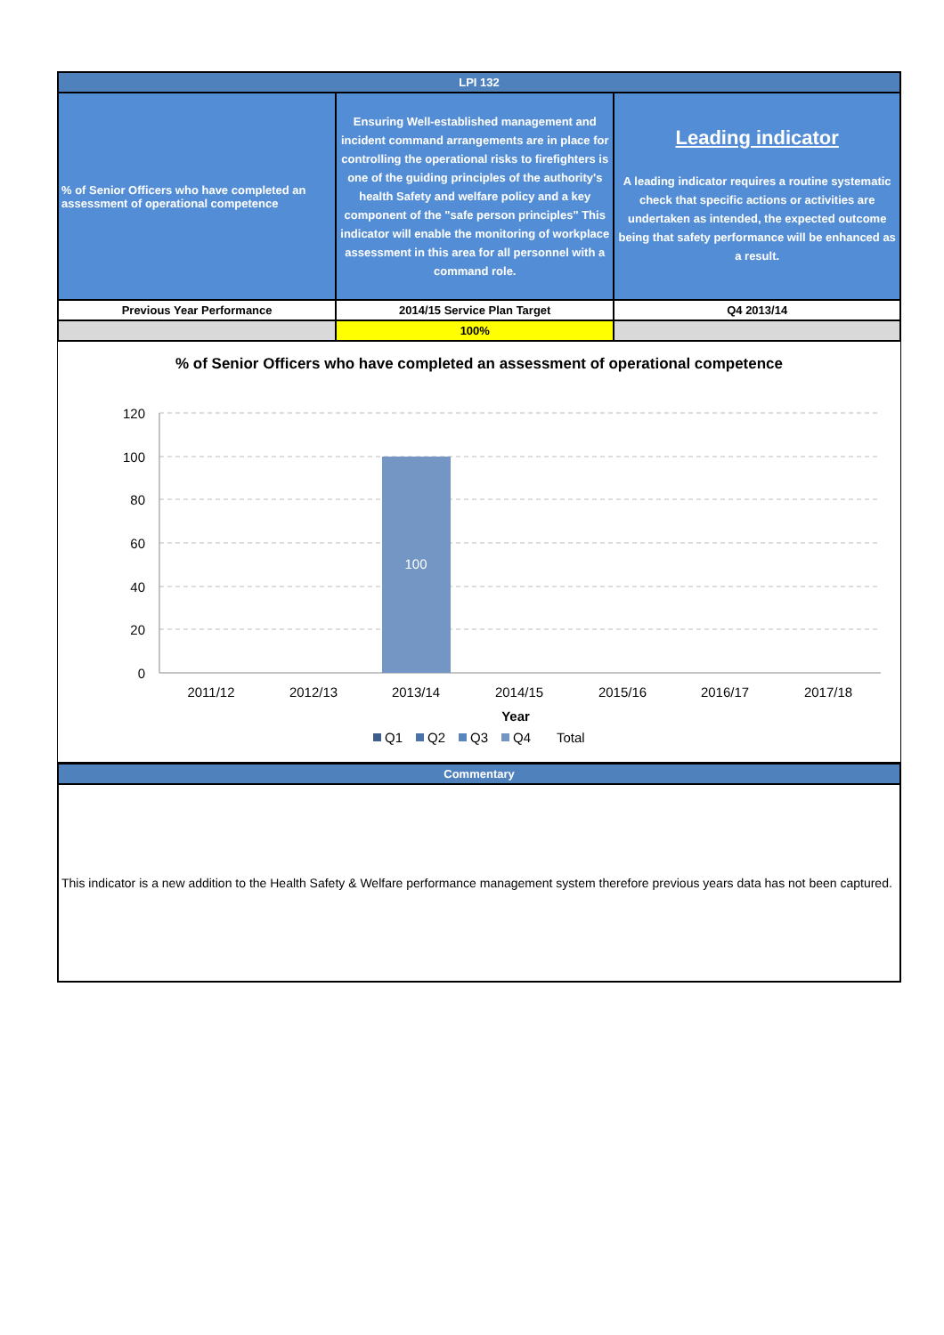| LPI 132 | | |
| % of Senior Officers who have completed an assessment of operational competence | Ensuring Well-established management and incident command arrangements are in place for controlling the operational risks to firefighters is one of the guiding principles of the authority's health Safety and welfare policy and a key component of the "safe person principles" This indicator will enable the monitoring of workplace assessment in this area for all personnel with a command role. | Leading indicator A leading indicator requires a routine systematic check that specific actions or activities are undertaken as intended, the expected outcome being that safety performance will be enhanced as a result. |
| Previous Year Performance | 2014/15 Service Plan Target | Q4 2013/14 |
| | 100% | |
% of Senior Officers who have completed an assessment of operational competence
120
100
80
60
40
20
0
100
2011/12
2012/13
2013/14
2014/15
2015/16
2016/17
2017/18
Year
Q1
Q2
Q3
Q4
Total
| Commentary |
This indicator is a new addition to the Health Safety & Welfare performance management system therefore previous years data has not been captured.